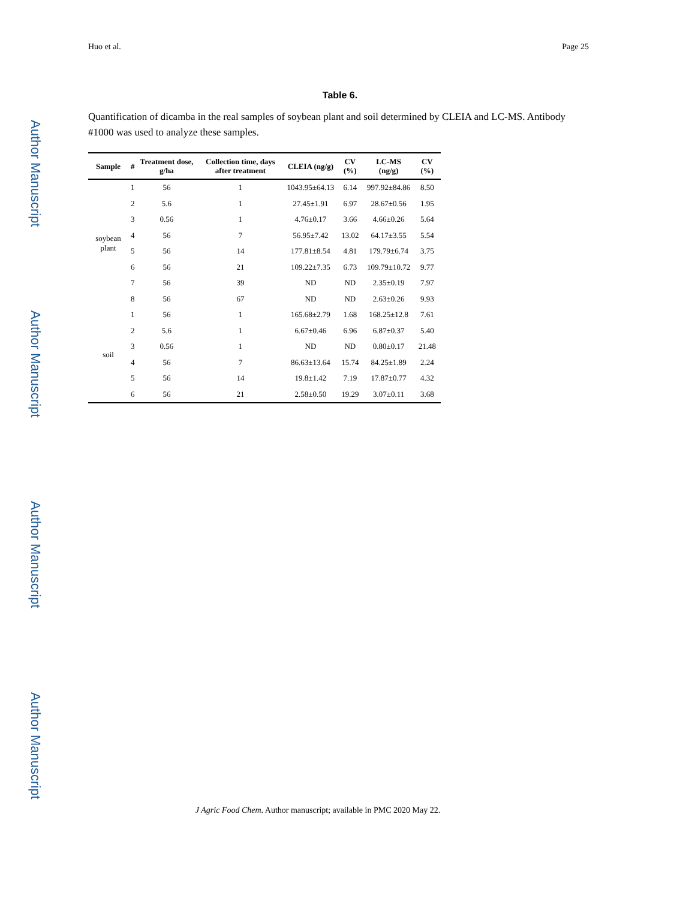Author Manuscript
Author Manuscript
Author Manuscript
Author Manuscript
Huo et al. Page 25
Table 6.
Quantification of dicamba in the real samples of soybean plant and soil determined by CLEIA and LC-MS. Antibody #1000 was used to analyze these samples.
| Sample | # | Treatment dose, g/ha | Collection time, days after treatment | CLEIA (ng/g) | CV (%) | LC-MS (ng/g) | CV (%) |
| --- | --- | --- | --- | --- | --- | --- | --- |
| soybean plant | 1 | 56 | 1 | 1043.95±64.13 | 6.14 | 997.92±84.86 | 8.50 |
| | 2 | 5.6 | 1 | 27.45±1.91 | 6.97 | 28.67±0.56 | 1.95 |
| | 3 | 0.56 | 1 | 4.76±0.17 | 3.66 | 4.66±0.26 | 5.64 |
| | 4 | 56 | 7 | 56.95±7.42 | 13.02 | 64.17±3.55 | 5.54 |
| | 5 | 56 | 14 | 177.81±8.54 | 4.81 | 179.79±6.74 | 3.75 |
| | 6 | 56 | 21 | 109.22±7.35 | 6.73 | 109.79±10.72 | 9.77 |
| | 7 | 56 | 39 | ND | ND | 2.35±0.19 | 7.97 |
| | 8 | 56 | 67 | ND | ND | 2.63±0.26 | 9.93 |
| soil | 1 | 56 | 1 | 165.68±2.79 | 1.68 | 168.25±12.8 | 7.61 |
| | 2 | 5.6 | 1 | 6.67±0.46 | 6.96 | 6.87±0.37 | 5.40 |
| | 3 | 0.56 | 1 | ND | ND | 0.80±0.17 | 21.48 |
| | 4 | 56 | 7 | 86.63±13.64 | 15.74 | 84.25±1.89 | 2.24 |
| | 5 | 56 | 14 | 19.8±1.42 | 7.19 | 17.87±0.77 | 4.32 |
| | 6 | 56 | 21 | 2.58±0.50 | 19.29 | 3.07±0.11 | 3.68 |
J Agric Food Chem. Author manuscript; available in PMC 2020 May 22.